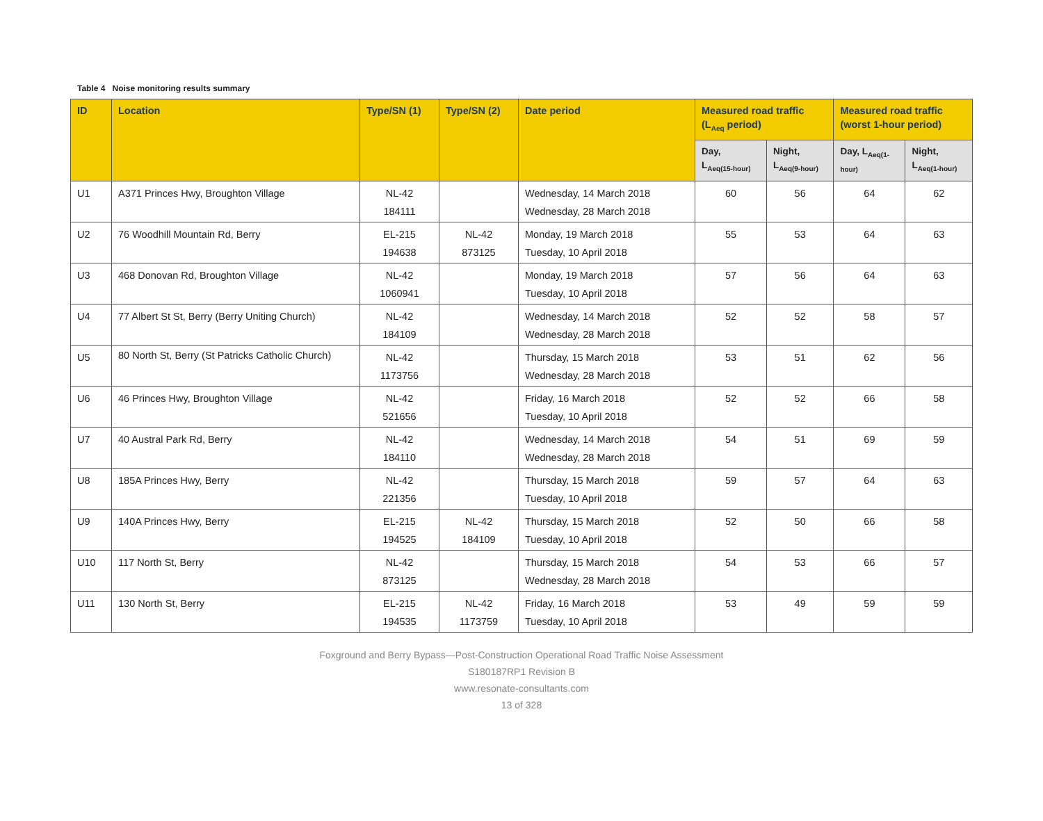Table 4 Noise monitoring results summary
| ID | Location | Type/SN (1) | Type/SN (2) | Date period | Measured road traffic (L<sub>Aeq</sub> period) | | Measured road traffic (worst 1-hour period) | |
| --- | --- | --- | --- | --- | --- | --- | --- | --- |
| | | | | | Day, L<sub>Aeq(15-hour)</sub> | Night, L<sub>Aeq(9-hour)</sub> | Day, L<sub>Aeq(1-</sub> hour) | Night, L<sub>Aeq(1-hour)</sub> |
| U1 | A371 Princes Hwy, Broughton Village | NL-42 184111 | | Wednesday, 14 March 2018 Wednesday, 28 March 2018 | 60 | 56 | 64 | 62 |
| U2 | 76 Woodhill Mountain Rd, Berry | EL-215 194638 | NL-42 873125 | Monday, 19 March 2018 Tuesday, 10 April 2018 | 55 | 53 | 64 | 63 |
| U3 | 468 Donovan Rd, Broughton Village | NL-42 1060941 | | Monday, 19 March 2018 Tuesday, 10 April 2018 | 57 | 56 | 64 | 63 |
| U4 | 77 Albert St St, Berry (Berry Uniting Church) | NL-42 184109 | | Wednesday, 14 March 2018 Wednesday, 28 March 2018 | 52 | 52 | 58 | 57 |
| U5 | 80 North St, Berry (St Patricks Catholic Church) | NL-42 1173756 | | Thursday, 15 March 2018 Wednesday, 28 March 2018 | 53 | 51 | 62 | 56 |
| U6 | 46 Princes Hwy, Broughton Village | NL-42 521656 | | Friday, 16 March 2018 Tuesday, 10 April 2018 | 52 | 52 | 66 | 58 |
| U7 | 40 Austral Park Rd, Berry | NL-42 184110 | | Wednesday, 14 March 2018 Wednesday, 28 March 2018 | 54 | 51 | 69 | 59 |
| U8 | 185A Princes Hwy, Berry | NL-42 221356 | | Thursday, 15 March 2018 Tuesday, 10 April 2018 | 59 | 57 | 64 | 63 |
| U9 | 140A Princes Hwy, Berry | EL-215 194525 | NL-42 184109 | Thursday, 15 March 2018 Tuesday, 10 April 2018 | 52 | 50 | 66 | 58 |
| U10 | 117 North St, Berry | NL-42 873125 | | Thursday, 15 March 2018 Wednesday, 28 March 2018 | 54 | 53 | 66 | 57 |
| U11 | 130 North St, Berry | EL-215 194535 | NL-42 1173759 | Friday, 16 March 2018 Tuesday, 10 April 2018 | 53 | 49 | 59 | 59 |
Foxground and Berry Bypass—Post-Construction Operational Road Traffic Noise Assessment
S180187RP1 Revision B
www.resonate-consultants.com
13 of 328